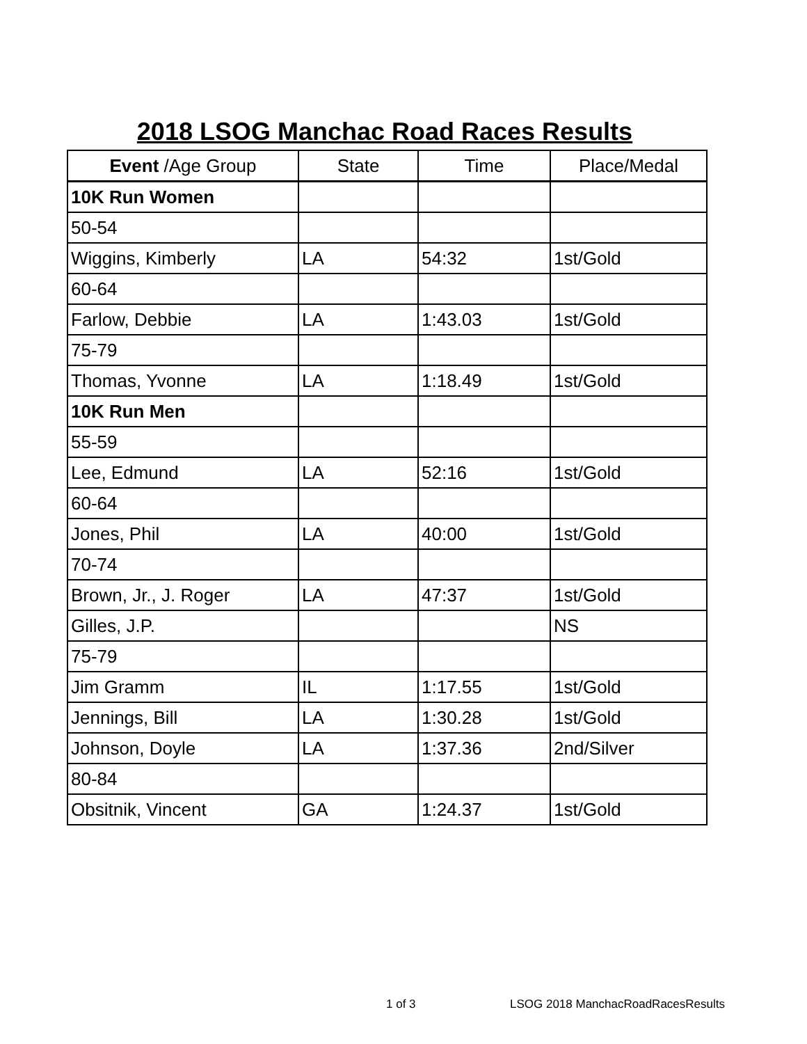2018 LSOG Manchac Road Races Results
| Event /Age Group | State | Time | Place/Medal |
| --- | --- | --- | --- |
| 10K Run Women | | | |
| 50-54 | | | |
| Wiggins, Kimberly | LA | 54:32 | 1st/Gold |
| 60-64 | | | |
| Farlow, Debbie | LA | 1:43.03 | 1st/Gold |
| 75-79 | | | |
| Thomas, Yvonne | LA | 1:18.49 | 1st/Gold |
| 10K Run Men | | | |
| 55-59 | | | |
| Lee, Edmund | LA | 52:16 | 1st/Gold |
| 60-64 | | | |
| Jones, Phil | LA | 40:00 | 1st/Gold |
| 70-74 | | | |
| Brown, Jr., J. Roger | LA | 47:37 | 1st/Gold |
| Gilles, J.P. | | | NS |
| 75-79 | | | |
| Jim Gramm | IL | 1:17.55 | 1st/Gold |
| Jennings, Bill | LA | 1:30.28 | 1st/Gold |
| Johnson, Doyle | LA | 1:37.36 | 2nd/Silver |
| 80-84 | | | |
| Obsitnik, Vincent | GA | 1:24.37 | 1st/Gold |
1 of 3
LSOG 2018 ManchacRoadRacesResults